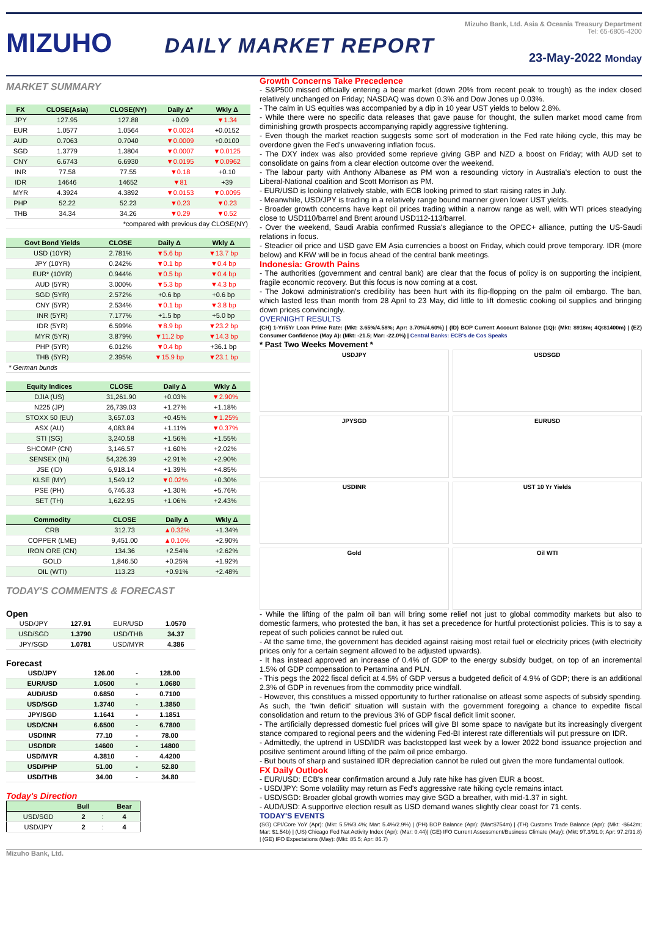MIZUHO
DAILY MARKET REPORT
Mizuho Bank, Ltd. Asia & Oceania Treasury Department
Tel: 65-6805-4200
23-May-2022 Monday
MARKET SUMMARY
| FX | CLOSE(Asia) | CLOSE(NY) | Daily Δ* | Wkly Δ |
| --- | --- | --- | --- | --- |
| JPY | 127.95 | 127.88 | +0.09 | ▼1.34 |
| EUR | 1.0577 | 1.0564 | ▼0.0024 | +0.0152 |
| AUD | 0.7063 | 0.7040 | ▼0.0009 | +0.0100 |
| SGD | 1.3779 | 1.3804 | ▼0.0007 | ▼0.0125 |
| CNY | 6.6743 | 6.6930 | ▼0.0195 | ▼0.0962 |
| INR | 77.58 | 77.55 | ▼0.18 | +0.10 |
| IDR | 14646 | 14652 | ▼81 | +39 |
| MYR | 4.3924 | 4.3892 | ▼0.0153 | ▼0.0095 |
| PHP | 52.22 | 52.23 | ▼0.23 | ▼0.23 |
| THB | 34.34 | 34.26 | ▼0.29 | ▼0.52 |
| *compared with previous day CLOSE(NY) | | | | |
| Govt Bond Yields | CLOSE | Daily Δ | Wkly Δ |
| --- | --- | --- | --- |
| USD (10YR) | 2.781% | ▼5.6 bp | ▼13.7 bp |
| JPY (10YR) | 0.242% | ▼0.1 bp | ▼0.4 bp |
| EUR* (10YR) | 0.944% | ▼0.5 bp | ▼0.4 bp |
| AUD (5YR) | 3.000% | ▼5.3 bp | ▼4.3 bp |
| SGD (5YR) | 2.572% | +0.6 bp | +0.6 bp |
| CNY (5YR) | 2.534% | ▼0.1 bp | ▼3.8 bp |
| INR (5YR) | 7.177% | +1.5 bp | +5.0 bp |
| IDR (5YR) | 6.599% | ▼8.9 bp | ▼23.2 bp |
| MYR (5YR) | 3.879% | ▼11.2 bp | ▼14.3 bp |
| PHP (5YR) | 6.012% | ▼0.4 bp | +36.1 bp |
| THB (5YR) | 2.395% | ▼15.9 bp | ▼23.1 bp |
| * German bunds | | | |
| Equity Indices | CLOSE | Daily Δ | Wkly Δ |
| --- | --- | --- | --- |
| DJIA (US) | 31,261.90 | +0.03% | ▼2.90% |
| N225 (JP) | 26,739.03 | +1.27% | +1.18% |
| STOXX 50 (EU) | 3,657.03 | +0.45% | ▼1.25% |
| ASX (AU) | 4,083.84 | +1.11% | ▼0.37% |
| STI (SG) | 3,240.58 | +1.56% | +1.55% |
| SHCOMP (CN) | 3,146.57 | +1.60% | +2.02% |
| SENSEX (IN) | 54,326.39 | +2.91% | +2.90% |
| JSE (ID) | 6,918.14 | +1.39% | +4.85% |
| KLSE (MY) | 1,549.12 | ▼0.02% | +0.30% |
| PSE (PH) | 6,746.33 | +1.30% | +5.76% |
| SET (TH) | 1,622.95 | +1.06% | +2.43% |
| Commodity | CLOSE | Daily Δ | Wkly Δ |
| --- | --- | --- | --- |
| CRB | 312.73 | ▲0.32% | +1.34% |
| COPPER (LME) | 9,451.00 | ▲0.10% | +2.90% |
| IRON ORE (CN) | 134.36 | +2.54% | +2.62% |
| GOLD | 1,846.50 | +0.25% | +1.92% |
| OIL (WTI) | 113.23 | +0.91% | +2.48% |
TODAY'S COMMENTS & FORECAST
Open
| USD/JPY | 127.91 | EUR/USD | 1.0570 |
| USD/SGD | 1.3790 | USD/THB | 34.37 |
| JPY/SGD | 1.0781 | USD/MYR | 4.386 |
Forecast
| USD/JPY | 126.00 | - | 128.00 |
| EUR/USD | 1.0500 | - | 1.0680 |
| AUD/USD | 0.6850 | - | 0.7100 |
| USD/SGD | 1.3740 | - | 1.3850 |
| JPY/SGD | 1.1641 | - | 1.1851 |
| USD/CNH | 6.6500 | - | 6.7800 |
| USD/INR | 77.10 | - | 78.00 |
| USD/IDR | 14600 | - | 14800 |
| USD/MYR | 4.3810 | - | 4.4200 |
| USD/PHP | 51.00 | - | 52.80 |
| USD/THB | 34.00 | - | 34.80 |
Today's Direction
| | Bull | | Bear |
| --- | --- | --- | --- |
| USD/SGD | 2 | : | 4 |
| USD/JPY | 2 | : | 4 |
Growth Concerns Take Precedence
- S&P500 missed officially entering a bear market (down 20% from recent peak to trough) as the index closed relatively unchanged on Friday; NASDAQ was down 0.3% and Dow Jones up 0.03%.
- The calm in US equities was accompanied by a dip in 10 year UST yields to below 2.8%.
- While there were no specific data releases that gave pause for thought, the sullen market mood came from diminishing growth prospects accompanying rapidly aggressive tightening.
- Even though the market reaction suggests some sort of moderation in the Fed rate hiking cycle, this may be overdone given the Fed's unwavering inflation focus.
- The DXY index was also provided some reprieve giving GBP and NZD a boost on Friday; with AUD set to consolidate on gains from a clear election outcome over the weekend.
- The labour party with Anthony Albanese as PM won a resounding victory in Australia's election to oust the Liberal-National coalition and Scott Morrison as PM.
- EUR/USD is looking relatively stable, with ECB looking primed to start raising rates in July.
- Meanwhile, USD/JPY is trading in a relatively range bound manner given lower UST yields.
- Broader growth concerns have kept oil prices trading within a narrow range as well, with WTI prices steadying close to USD110/barrel and Brent around USD112-113/barrel.
- Over the weekend, Saudi Arabia confirmed Russia's allegiance to the OPEC+ alliance, putting the US-Saudi relations in focus.
- Steadier oil price and USD gave EM Asia currencies a boost on Friday, which could prove temporary. IDR (more below) and KRW will be in focus ahead of the central bank meetings.
Indonesia: Growth Pains
- The authorities (government and central bank) are clear that the focus of policy is on supporting the incipient, fragile economic recovery. But this focus is now coming at a cost.
- The Jokowi administration's credibility has been hurt with its flip-flopping on the palm oil embargo. The ban, which lasted less than month from 28 April to 23 May, did little to lift domestic cooking oil supplies and bringing down prices convincingly.
OVERNIGHT RESULTS
(CH) 1-Yr/5Yr Loan Prime Rate: (Mkt: 3.65%/4.58%; Apr: 3.70%/4.60%) | (ID) BOP Current Account Balance (1Q): (Mkt: $918m; 4Q:$1400m) | (EZ) Consumer Confidence (May A): (Mkt: -21.5; Mar: -22.0%) | Central Banks: ECB's de Cos Speaks
* Past Two Weeks Movement *
USDJPY
USDSGD
JPYSGD
EURUSD
USDINR
UST 10 Yr Yields
Gold
Oil WTI
- While the lifting of the palm oil ban will bring some relief not just to global commodity markets but also to domestic farmers, who protested the ban, it has set a precedence for hurtful protectionist policies. This is to say a repeat of such policies cannot be ruled out.
- At the same time, the government has decided against raising most retail fuel or electricity prices (with electricity prices only for a certain segment allowed to be adjusted upwards).
- It has instead approved an increase of 0.4% of GDP to the energy subsidy budget, on top of an incremental 1.5% of GDP compensation to Pertamina and PLN.
- This pegs the 2022 fiscal deficit at 4.5% of GDP versus a budgeted deficit of 4.9% of GDP; there is an additional 2.3% of GDP in revenues from the commodity price windfall.
- However, this constitues a missed opportunity to further rationalise on atleast some aspects of subsidy spending. As such, the 'twin deficit' situation will sustain with the government foregoing a chance to expedite fiscal consolidation and return to the previous 3% of GDP fiscal deficit limit sooner.
- The artificially depressed domestic fuel prices will give BI some space to navigate but its increasingly divergent stance compared to regional peers and the widening Fed-BI interest rate differentials will put pressure on IDR.
- Admittedly, the uptrend in USD/IDR was backstopped last week by a lower 2022 bond issuance projection and positive sentiment around lifting of the palm oil price embargo.
- But bouts of sharp and sustained IDR depreciation cannot be ruled out given the more fundamental outlook.
FX Daily Outlook
- EUR/USD: ECB's near confirmation around a July rate hike has given EUR a boost.
- USD/JPY: Some volatility may return as Fed's aggressive rate hiking cycle remains intact.
- USD/SGD: Broader global growth worries may give SGD a breather, with mid-1.37 in sight.
- AUD/USD: A supportive election result as USD demand wanes slightly clear coast for 71 cents.
TODAY'S EVENTS
(SG) CPI/Core YoY (Apr): (Mkt: 5.5%/3.4%; Mar: 5.4%/2.9%) | (PH) BOP Balance (Apr): (Mar:$754m) | (TH) Customs Trade Balance (Apr): (Mkt: -$642m; Mar: $1.54b) | (US) Chicago Fed Nat Activity Index (Apr): (Mar: 0.44)| (GE) IFO Current Assessment/Business Climate (May): (Mkt: 97.3/91.0; Apr: 97.2/91.8) | (GE) IFO Expectations (May): (Mkt: 85.5; Apr: 86.7)
Mizuho Bank, Ltd.